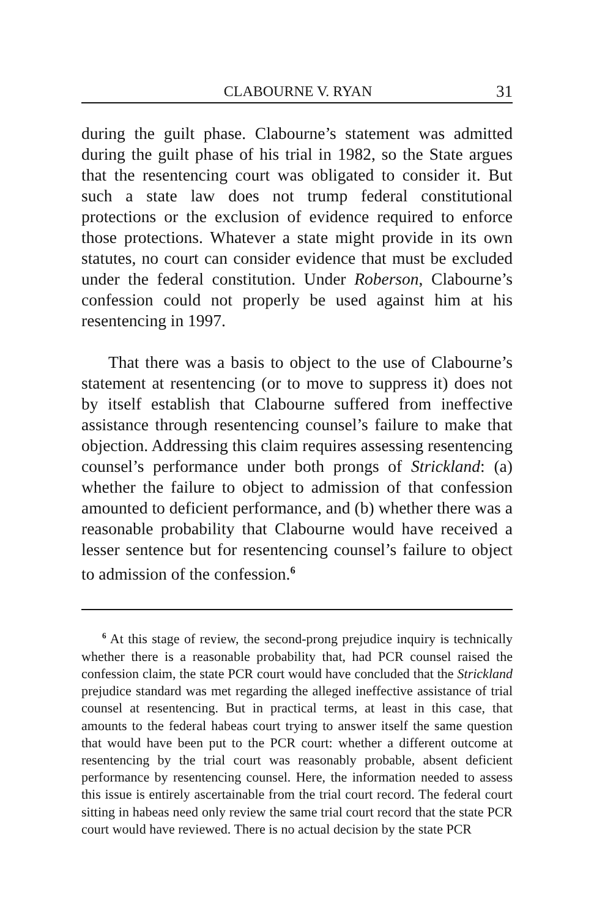CLABOURNE V. RYAN 31
during the guilt phase. Clabourne’s statement was admitted during the guilt phase of his trial in 1982, so the State argues that the resentencing court was obligated to consider it. But such a state law does not trump federal constitutional protections or the exclusion of evidence required to enforce those protections. Whatever a state might provide in its own statutes, no court can consider evidence that must be excluded under the federal constitution. Under Roberson, Clabourne’s confession could not properly be used against him at his resentencing in 1997.
That there was a basis to object to the use of Clabourne’s statement at resentencing (or to move to suppress it) does not by itself establish that Clabourne suffered from ineffective assistance through resentencing counsel’s failure to make that objection. Addressing this claim requires assessing resentencing counsel’s performance under both prongs of Strickland: (a) whether the failure to object to admission of that confession amounted to deficient performance, and (b) whether there was a reasonable probability that Clabourne would have received a lesser sentence but for resentencing counsel’s failure to object to admission of the confession.<sup>6</sup>
<sup>6</sup> At this stage of review, the second-prong prejudice inquiry is technically whether there is a reasonable probability that, had PCR counsel raised the confession claim, the state PCR court would have concluded that the Strickland prejudice standard was met regarding the alleged ineffective assistance of trial counsel at resentencing. But in practical terms, at least in this case, that amounts to the federal habeas court trying to answer itself the same question that would have been put to the PCR court: whether a different outcome at resentencing by the trial court was reasonably probable, absent deficient performance by resentencing counsel. Here, the information needed to assess this issue is entirely ascertainable from the trial court record. The federal court sitting in habeas need only review the same trial court record that the state PCR court would have reviewed. There is no actual decision by the state PCR